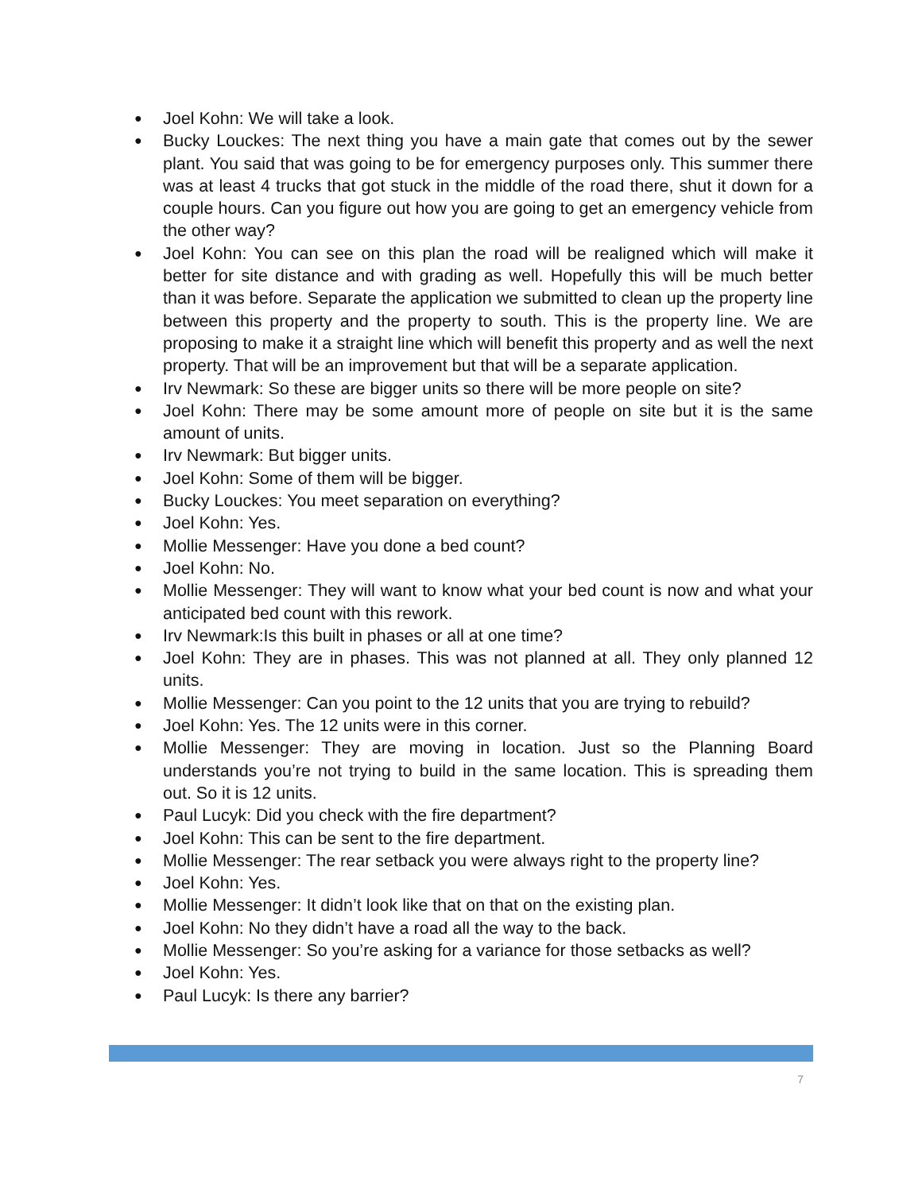● Joel Kohn: We will take a look.
● Bucky Louckes: The next thing you have a main gate that comes out by the sewer plant. You said that was going to be for emergency purposes only. This summer there was at least 4 trucks that got stuck in the middle of the road there, shut it down for a couple hours. Can you figure out how you are going to get an emergency vehicle from the other way?
● Joel Kohn: You can see on this plan the road will be realigned which will make it better for site distance and with grading as well. Hopefully this will be much better than it was before. Separate the application we submitted to clean up the property line between this property and the property to south. This is the property line. We are proposing to make it a straight line which will benefit this property and as well the next property. That will be an improvement but that will be a separate application.
● Irv Newmark: So these are bigger units so there will be more people on site?
● Joel Kohn: There may be some amount more of people on site but it is the same amount of units.
● Irv Newmark: But bigger units.
● Joel Kohn: Some of them will be bigger.
● Bucky Louckes: You meet separation on everything?
● Joel Kohn: Yes.
● Mollie Messenger: Have you done a bed count?
● Joel Kohn: No.
● Mollie Messenger: They will want to know what your bed count is now and what your anticipated bed count with this rework.
● Irv Newmark:Is this built in phases or all at one time?
● Joel Kohn: They are in phases. This was not planned at all. They only planned 12 units.
● Mollie Messenger: Can you point to the 12 units that you are trying to rebuild?
● Joel Kohn: Yes. The 12 units were in this corner.
● Mollie Messenger: They are moving in location. Just so the Planning Board understands you’re not trying to build in the same location. This is spreading them out. So it is 12 units.
● Paul Lucyk: Did you check with the fire department?
● Joel Kohn: This can be sent to the fire department.
● Mollie Messenger: The rear setback you were always right to the property line?
● Joel Kohn: Yes.
● Mollie Messenger: It didn’t look like that on that on the existing plan.
● Joel Kohn: No they didn’t have a road all the way to the back.
● Mollie Messenger: So you’re asking for a variance for those setbacks as well?
● Joel Kohn: Yes.
● Paul Lucyk: Is there any barrier?
7